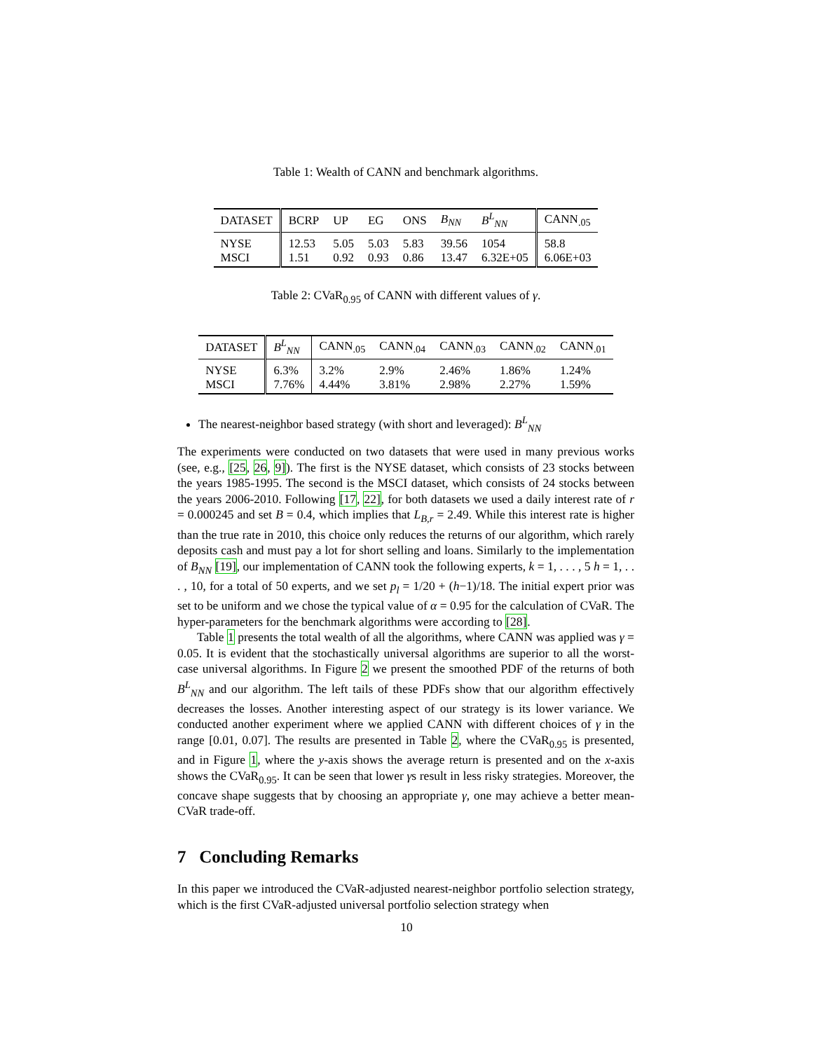Table 1: Wealth of CANN and benchmark algorithms.
| DATASET | BCRP | UP | EG | ONS | B<sub>NN</sub> | B<sup>L</sup><sub>NN</sub> | CANN<sub>.05</sub> |
| --- | --- | --- | --- | --- | --- | --- | --- |
| NYSE | 12.53 | 5.05 | 5.03 | 5.83 | 39.56 | 1054 | 58.8 |
| MSCI | 1.51 | 0.92 | 0.93 | 0.86 | 13.47 | 6.32E+05 | 6.06E+03 |
Table 2: CVaR<sub>0.95</sub> of CANN with different values of γ.
| DATASET | B<sup>L</sup><sub>NN</sub> | CANN<sub>.05</sub> | CANN<sub>.04</sub> | CANN<sub>.03</sub> | CANN<sub>.02</sub> | CANN<sub>.01</sub> |
| --- | --- | --- | --- | --- | --- | --- |
| NYSE | 6.3% | 3.2% | 2.9% | 2.46% | 1.86% | 1.24% |
| MSCI | 7.76% | 4.44% | 3.81% | 2.98% | 2.27% | 1.59% |
The nearest-neighbor based strategy (with short and leveraged): B<sup>L</sup><sub>NN</sub>
The experiments were conducted on two datasets that were used in many previous works (see, e.g., [25, 26, 9]). The first is the NYSE dataset, which consists of 23 stocks between the years 1985-1995. The second is the MSCI dataset, which consists of 24 stocks between the years 2006-2010. Following [17, 22], for both datasets we used a daily interest rate of r = 0.000245 and set B = 0.4, which implies that L<sub>B,r</sub> = 2.49. While this interest rate is higher than the true rate in 2010, this choice only reduces the returns of our algorithm, which rarely deposits cash and must pay a lot for short selling and loans. Similarly to the implementation of B<sub>NN</sub> [19], our implementation of CANN took the following experts, k = 1, . . . , 5 h = 1, . . . , 10, for a total of 50 experts, and we set p<sub>l</sub> = 1/20 + (h−1)/18. The initial expert prior was set to be uniform and we chose the typical value of α = 0.95 for the calculation of CVaR. The hyper-parameters for the benchmark algorithms were according to [28].
Table 1 presents the total wealth of all the algorithms, where CANN was applied was γ = 0.05. It is evident that the stochastically universal algorithms are superior to all the worst-case universal algorithms. In Figure 2 we present the smoothed PDF of the returns of both B<sup>L</sup><sub>NN</sub> and our algorithm. The left tails of these PDFs show that our algorithm effectively decreases the losses. Another interesting aspect of our strategy is its lower variance. We conducted another experiment where we applied CANN with different choices of γ in the range [0.01, 0.07]. The results are presented in Table 2, where the CVaR<sub>0.95</sub> is presented, and in Figure 1, where the y-axis shows the average return is presented and on the x-axis shows the CVaR<sub>0.95</sub>. It can be seen that lower γs result in less risky strategies. Moreover, the concave shape suggests that by choosing an appropriate γ, one may achieve a better mean-CVaR trade-off.
7 Concluding Remarks
In this paper we introduced the CVaR-adjusted nearest-neighbor portfolio selection strategy, which is the first CVaR-adjusted universal portfolio selection strategy when
10